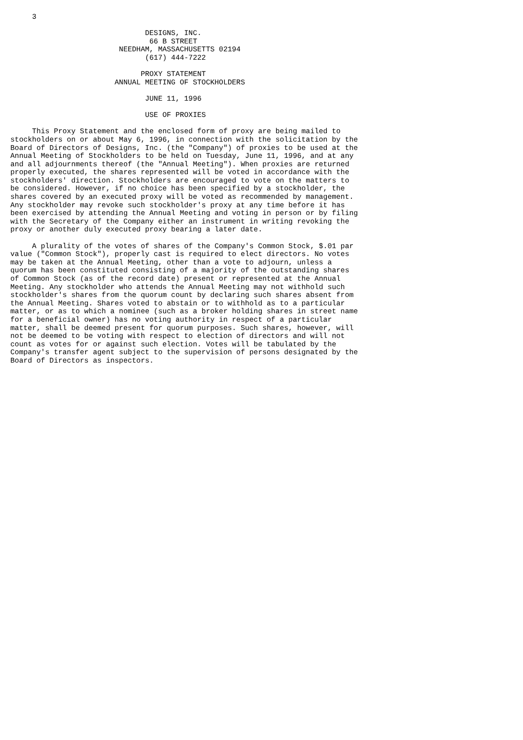3

                               DESIGNS, INC.
                                66 B STREET
                         NEEDHAM, MASSACHUSETTS 02194
                               (617) 444-7222

                              PROXY STATEMENT
                        ANNUAL MEETING OF STOCKHOLDERS

                               JUNE 11, 1996

                               USE OF PROXIES

     This Proxy Statement and the enclosed form of proxy are being mailed to
stockholders on or about May 6, 1996, in connection with the solicitation by the
Board of Directors of Designs, Inc. (the "Company") of proxies to be used at the
Annual Meeting of Stockholders to be held on Tuesday, June 11, 1996, and at any
and all adjournments thereof (the "Annual Meeting"). When proxies are returned
properly executed, the shares represented will be voted in accordance with the
stockholders' direction. Stockholders are encouraged to vote on the matters to
be considered. However, if no choice has been specified by a stockholder, the
shares covered by an executed proxy will be voted as recommended by management.
Any stockholder may revoke such stockholder's proxy at any time before it has
been exercised by attending the Annual Meeting and voting in person or by filing
with the Secretary of the Company either an instrument in writing revoking the
proxy or another duly executed proxy bearing a later date.

     A plurality of the votes of shares of the Company's Common Stock, $.01 par
value ("Common Stock"), properly cast is required to elect directors. No votes
may be taken at the Annual Meeting, other than a vote to adjourn, unless a
quorum has been constituted consisting of a majority of the outstanding shares
of Common Stock (as of the record date) present or represented at the Annual
Meeting. Any stockholder who attends the Annual Meeting may not withhold such
stockholder's shares from the quorum count by declaring such shares absent from
the Annual Meeting. Shares voted to abstain or to withhold as to a particular
matter, or as to which a nominee (such as a broker holding shares in street name
for a beneficial owner) has no voting authority in respect of a particular
matter, shall be deemed present for quorum purposes. Such shares, however, will
not be deemed to be voting with respect to election of directors and will not
count as votes for or against such election. Votes will be tabulated by the
Company's transfer agent subject to the supervision of persons designated by the
Board of Directors as inspectors.